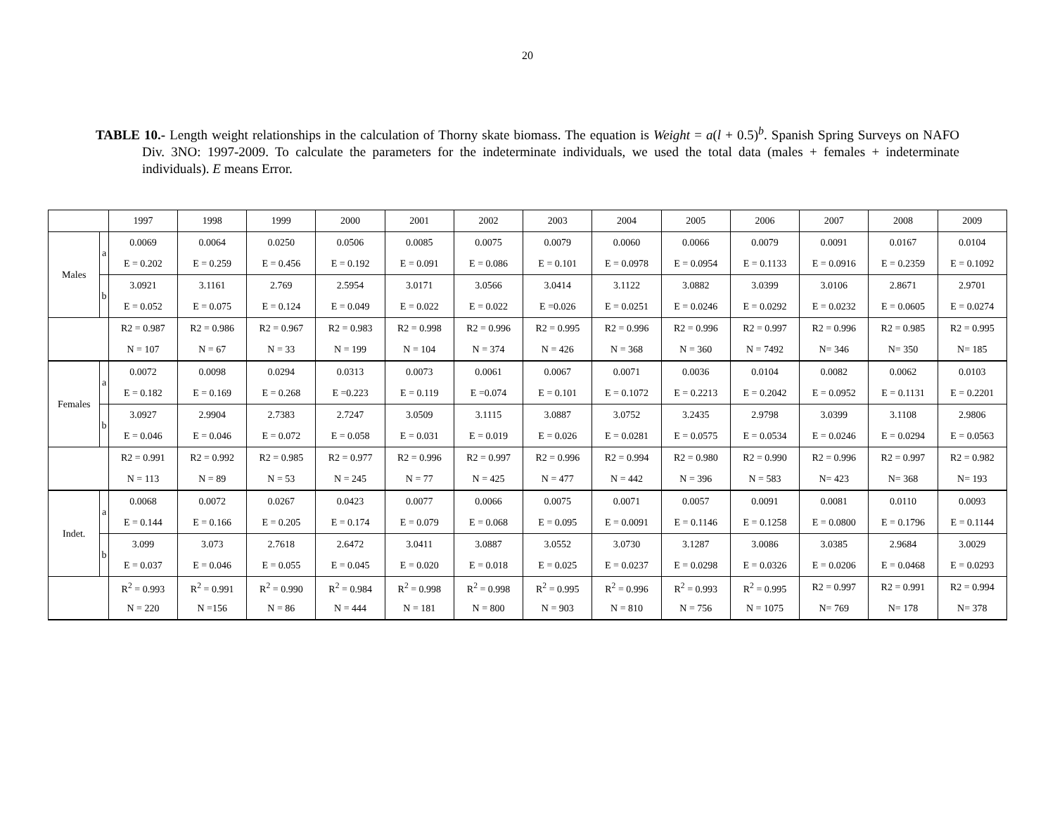20
TABLE 10.- Length weight relationships in the calculation of Thorny skate biomass. The equation is Weight = a(l + 0.5)<sup>b</sup>. Spanish Spring Surveys on NAFO Div. 3NO: 1997-2009. To calculate the parameters for the indeterminate individuals, we used the total data (males + females + indeterminate individuals). E means Error.
| | | 1997 | 1998 | 1999 | 2000 | 2001 | 2002 | 2003 | 2004 | 2005 | 2006 | 2007 | 2008 | 2009 |
| Males | a | 0.0069 | 0.0064 | 0.0250 | 0.0506 | 0.0085 | 0.0075 | 0.0079 | 0.0060 | 0.0066 | 0.0079 | 0.0091 | 0.0167 | 0.0104 |
| | | E = 0.202 | E = 0.259 | E = 0.456 | E = 0.192 | E = 0.091 | E = 0.086 | E = 0.101 | E = 0.0978 | E = 0.0954 | E = 0.1133 | E = 0.0916 | E = 0.2359 | E = 0.1092 |
| | b | 3.0921 | 3.1161 | 2.769 | 2.5954 | 3.0171 | 3.0566 | 3.0414 | 3.1122 | 3.0882 | 3.0399 | 3.0106 | 2.8671 | 2.9701 |
| | | E = 0.052 | E = 0.075 | E = 0.124 | E = 0.049 | E = 0.022 | E = 0.022 | E =0.026 | E = 0.0251 | E = 0.0246 | E = 0.0292 | E = 0.0232 | E = 0.0605 | E = 0.0274 |
| | | R2 = 0.987 | R2 = 0.986 | R2 = 0.967 | R2 = 0.983 | R2 = 0.998 | R2 = 0.996 | R2 = 0.995 | R2 = 0.996 | R2 = 0.996 | R2 = 0.997 | R2 = 0.996 | R2 = 0.985 | R2 = 0.995 |
| | | N = 107 | N = 67 | N = 33 | N = 199 | N = 104 | N = 374 | N = 426 | N = 368 | N = 360 | N = 7492 | N= 346 | N= 350 | N= 185 |
| Females | a | 0.0072 | 0.0098 | 0.0294 | 0.0313 | 0.0073 | 0.0061 | 0.0067 | 0.0071 | 0.0036 | 0.0104 | 0.0082 | 0.0062 | 0.0103 |
| | | E = 0.182 | E = 0.169 | E = 0.268 | E =0.223 | E = 0.119 | E =0.074 | E = 0.101 | E = 0.1072 | E = 0.2213 | E = 0.2042 | E = 0.0952 | E = 0.1131 | E = 0.2201 |
| | b | 3.0927 | 2.9904 | 2.7383 | 2.7247 | 3.0509 | 3.1115 | 3.0887 | 3.0752 | 3.2435 | 2.9798 | 3.0399 | 3.1108 | 2.9806 |
| | | E = 0.046 | E = 0.046 | E = 0.072 | E = 0.058 | E = 0.031 | E = 0.019 | E = 0.026 | E = 0.0281 | E = 0.0575 | E = 0.0534 | E = 0.0246 | E = 0.0294 | E = 0.0563 |
| | | R2 = 0.991 | R2 = 0.992 | R2 = 0.985 | R2 = 0.977 | R2 = 0.996 | R2 = 0.997 | R2 = 0.996 | R2 = 0.994 | R2 = 0.980 | R2 = 0.990 | R2 = 0.996 | R2 = 0.997 | R2 = 0.982 |
| | | N = 113 | N = 89 | N = 53 | N = 245 | N = 77 | N = 425 | N = 477 | N = 442 | N = 396 | N = 583 | N= 423 | N= 368 | N= 193 |
| Indet. | a | 0.0068 | 0.0072 | 0.0267 | 0.0423 | 0.0077 | 0.0066 | 0.0075 | 0.0071 | 0.0057 | 0.0091 | 0.0081 | 0.0110 | 0.0093 |
| | | E = 0.144 | E = 0.166 | E = 0.205 | E = 0.174 | E = 0.079 | E = 0.068 | E = 0.095 | E = 0.0091 | E = 0.1146 | E = 0.1258 | E = 0.0800 | E = 0.1796 | E = 0.1144 |
| | b | 3.099 | 3.073 | 2.7618 | 2.6472 | 3.0411 | 3.0887 | 3.0552 | 3.0730 | 3.1287 | 3.0086 | 3.0385 | 2.9684 | 3.0029 |
| | | E = 0.037 | E = 0.046 | E = 0.055 | E = 0.045 | E = 0.020 | E = 0.018 | E = 0.025 | E = 0.0237 | E = 0.0298 | E = 0.0326 | E = 0.0206 | E = 0.0468 | E = 0.0293 |
| | | R<sup>2</sup> = 0.993 | R<sup>2</sup> = 0.991 | R<sup>2</sup> = 0.990 | R<sup>2</sup> = 0.984 | R<sup>2</sup> = 0.998 | R<sup>2</sup> = 0.998 | R<sup>2</sup> = 0.995 | R<sup>2</sup> = 0.996 | R<sup>2</sup> = 0.993 | R<sup>2</sup> = 0.995 | R2 = 0.997 | R2 = 0.991 | R2 = 0.994 |
| | | N = 220 | N =156 | N = 86 | N = 444 | N = 181 | N = 800 | N = 903 | N = 810 | N = 756 | N = 1075 | N= 769 | N= 178 | N= 378 |